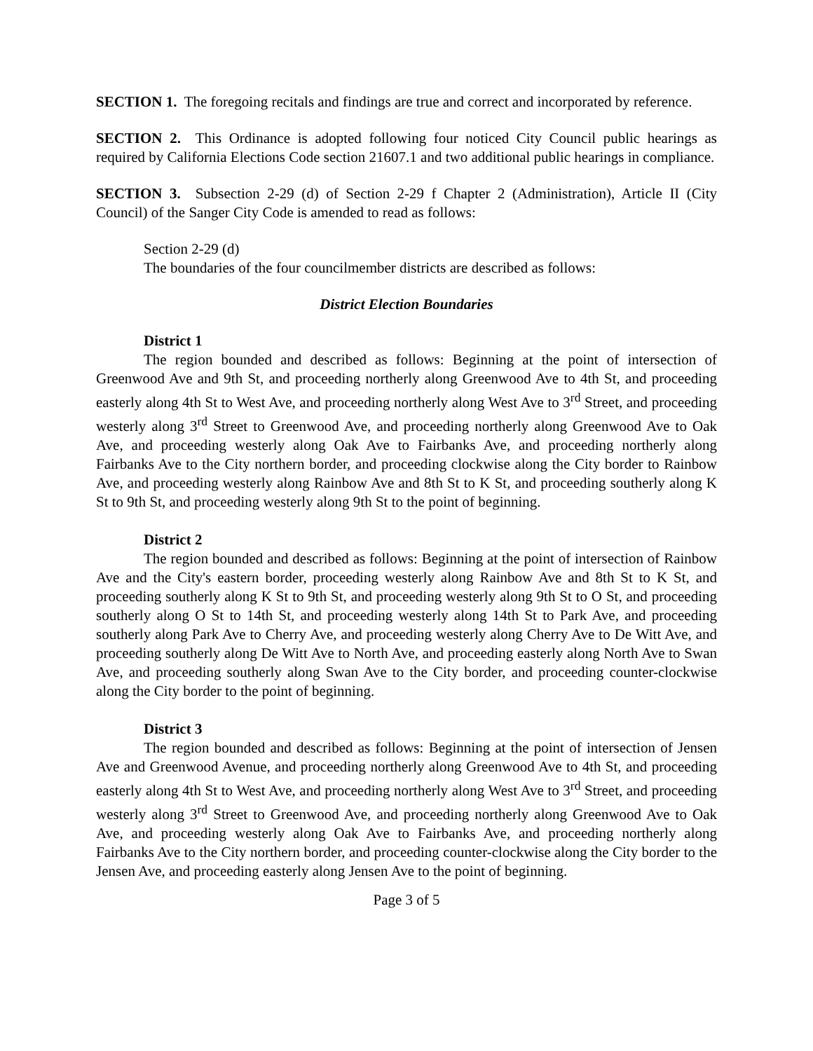SECTION 1. The foregoing recitals and findings are true and correct and incorporated by reference.
SECTION 2. This Ordinance is adopted following four noticed City Council public hearings as required by California Elections Code section 21607.1 and two additional public hearings in compliance.
SECTION 3. Subsection 2-29 (d) of Section 2-29 f Chapter 2 (Administration), Article II (City Council) of the Sanger City Code is amended to read as follows:
Section 2-29 (d)
The boundaries of the four councilmember districts are described as follows:
District Election Boundaries
District 1
The region bounded and described as follows: Beginning at the point of intersection of Greenwood Ave and 9th St, and proceeding northerly along Greenwood Ave to 4th St, and proceeding easterly along 4th St to West Ave, and proceeding northerly along West Ave to 3<sup>rd</sup> Street, and proceeding westerly along 3<sup>rd</sup> Street to Greenwood Ave, and proceeding northerly along Greenwood Ave to Oak Ave, and proceeding westerly along Oak Ave to Fairbanks Ave, and proceeding northerly along Fairbanks Ave to the City northern border, and proceeding clockwise along the City border to Rainbow Ave, and proceeding westerly along Rainbow Ave and 8th St to K St, and proceeding southerly along K St to 9th St, and proceeding westerly along 9th St to the point of beginning.
District 2
The region bounded and described as follows: Beginning at the point of intersection of Rainbow Ave and the City's eastern border, proceeding westerly along Rainbow Ave and 8th St to K St, and proceeding southerly along K St to 9th St, and proceeding westerly along 9th St to O St, and proceeding southerly along O St to 14th St, and proceeding westerly along 14th St to Park Ave, and proceeding southerly along Park Ave to Cherry Ave, and proceeding westerly along Cherry Ave to De Witt Ave, and proceeding southerly along De Witt Ave to North Ave, and proceeding easterly along North Ave to Swan Ave, and proceeding southerly along Swan Ave to the City border, and proceeding counter-clockwise along the City border to the point of beginning.
District 3
The region bounded and described as follows: Beginning at the point of intersection of Jensen Ave and Greenwood Avenue, and proceeding northerly along Greenwood Ave to 4th St, and proceeding easterly along 4th St to West Ave, and proceeding northerly along West Ave to 3<sup>rd</sup> Street, and proceeding westerly along 3<sup>rd</sup> Street to Greenwood Ave, and proceeding northerly along Greenwood Ave to Oak Ave, and proceeding westerly along Oak Ave to Fairbanks Ave, and proceeding northerly along Fairbanks Ave to the City northern border, and proceeding counter-clockwise along the City border to the Jensen Ave, and proceeding easterly along Jensen Ave to the point of beginning.
Page 3 of 5